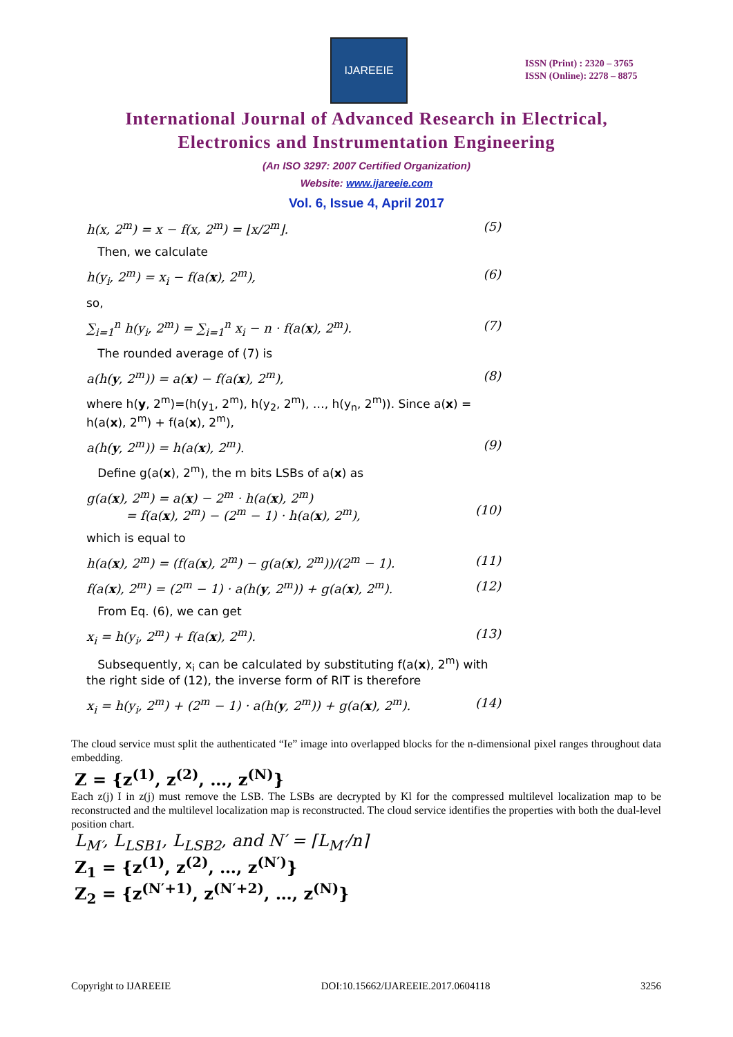IJAREEIE
ISSN (Print) : 2320 – 3765
ISSN (Online): 2278 – 8875
International Journal of Advanced Research in Electrical,
Electronics and Instrumentation Engineering
(An ISO 3297: 2007 Certified Organization)
Website: www.ijareeie.com
Vol. 6, Issue 4, April 2017
h(x, 2<sup>m</sup>) = x − f(x, 2<sup>m</sup>) = ⌊x/2<sup>m</sup>⌋. (5)
Then, we calculate
h(y<sub>i</sub>, 2<sup>m</sup>) = x<sub>i</sub> − f(a(x), 2<sup>m</sup>), (6)
so,
∑<sub>i=1</sub><sup>n</sup> h(y<sub>i</sub>, 2<sup>m</sup>) = ∑<sub>i=1</sub><sup>n</sup> x<sub>i</sub> − n · f(a(x), 2<sup>m</sup>). (7)
The rounded average of (7) is
a(h(y, 2<sup>m</sup>)) = a(x) − f(a(x), 2<sup>m</sup>), (8)
where h(y, 2<sup>m</sup>)=(h(y<sub>1</sub>, 2<sup>m</sup>), h(y<sub>2</sub>, 2<sup>m</sup>), …, h(y<sub>n</sub>, 2<sup>m</sup>)). Since a(x) = h(a(x), 2<sup>m</sup>) + f(a(x), 2<sup>m</sup>),
a(h(y, 2<sup>m</sup>)) = h(a(x), 2<sup>m</sup>). (9)
Define g(a(x), 2<sup>m</sup>), the m bits LSBs of a(x) as
g(a(x), 2<sup>m</sup>) = a(x) − 2<sup>m</sup> · h(a(x), 2<sup>m</sup>)
= f(a(x), 2<sup>m</sup>) − (2<sup>m</sup> − 1) · h(a(x), 2<sup>m</sup>),
(10)
which is equal to
h(a(x), 2<sup>m</sup>) = (f(a(x), 2<sup>m</sup>) − g(a(x), 2<sup>m</sup>))/(2<sup>m</sup> − 1). (11)
f(a(x), 2<sup>m</sup>) = (2<sup>m</sup> − 1) · a(h(y, 2<sup>m</sup>)) + g(a(x), 2<sup>m</sup>). (12)
From Eq. (6), we can get
x<sub>i</sub> = h(y<sub>i</sub>, 2<sup>m</sup>) + f(a(x), 2<sup>m</sup>). (13)
Subsequently, x<sub>i</sub> can be calculated by substituting f(a(x), 2<sup>m</sup>) with the right side of (12), the inverse form of RIT is therefore
x<sub>i</sub> = h(y<sub>i</sub>, 2<sup>m</sup>) + (2<sup>m</sup> − 1) · a(h(y, 2<sup>m</sup>)) + g(a(x), 2<sup>m</sup>). (14)
The cloud service must split the authenticated “Ie” image into overlapped blocks for the n-dimensional pixel ranges throughout data embedding.
Z = {z<sup>(1)</sup>, z<sup>(2)</sup>, …, z<sup>(N)</sup>}
Each z(j) I in z(j) must remove the LSB. The LSBs are decrypted by Kl for the compressed multilevel localization map to be reconstructed and the multilevel localization map is reconstructed. The cloud service identifies the properties with both the dual-level position chart.
L<sub>M′</sub>, L<sub>LSB1</sub>, L<sub>LSB2</sub>, and N′ = ⌈L<sub>M′</sub>/n⌉
Z<sub>1</sub> = {z<sup>(1)</sup>, z<sup>(2)</sup>, …, z<sup>(N′)</sup>}
Z<sub>2</sub> = {z<sup>(N′+1)</sup>, z<sup>(N′+2)</sup>, …, z<sup>(N)</sup>}
Copyright to IJAREEIE DOI:10.15662/IJAREEIE.2017.0604118 3256